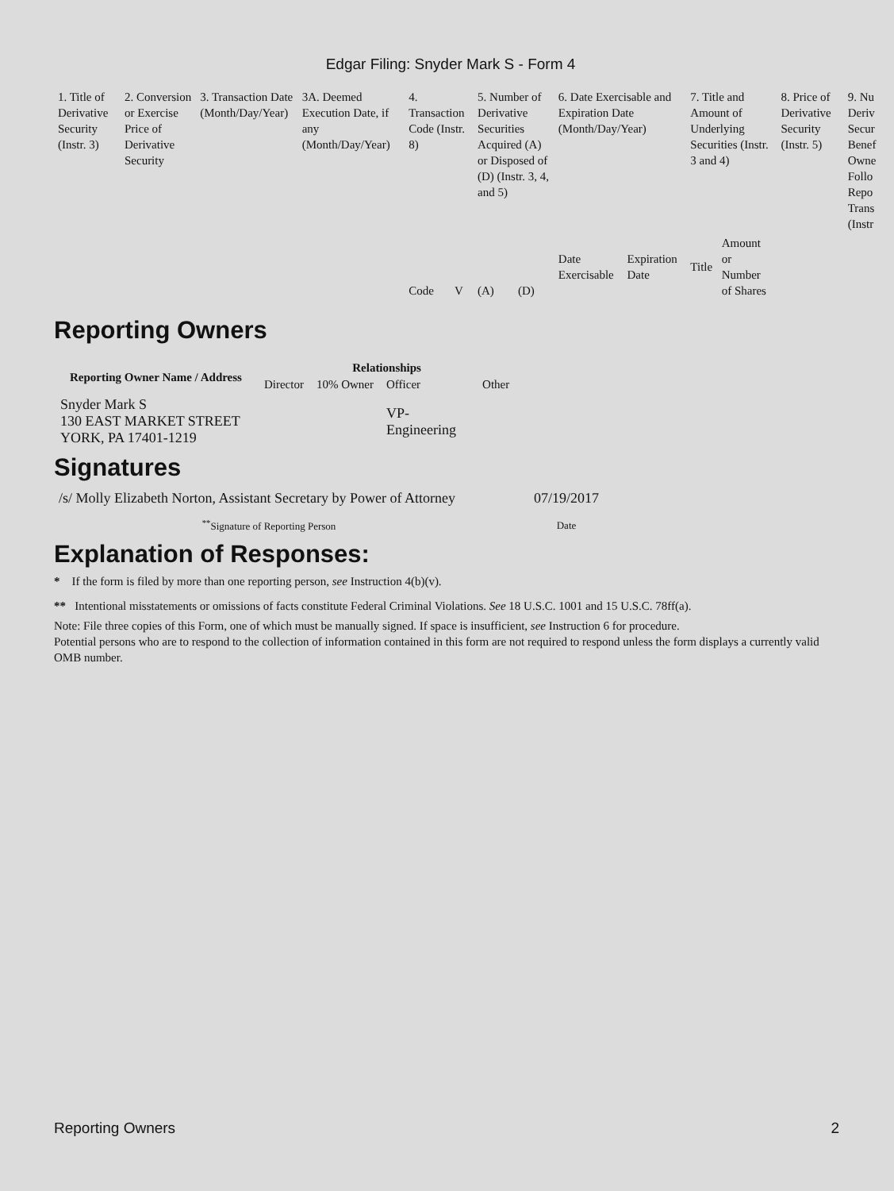Edgar Filing: Snyder Mark S - Form 4
| 1. Title of Derivative Security (Instr. 3) | 2. Conversion or Exercise Price of Derivative Security | 3. Transaction Date (Month/Day/Year) | 3A. Deemed Execution Date, if any (Month/Day/Year) | 4. Transaction Code (Instr. 8) | | 5. Number of Derivative Securities Acquired (A) or Disposed of (D) (Instr. 3, 4, and 5) | | 6. Date Exercisable and Expiration Date (Month/Day/Year) | | 7. Title and Amount of Underlying Securities (Instr. 3 and 4) | | 8. Price of Derivative Security (Instr. 5) | 9. Nu Deriv Secur Benef Owne Follo Repo Trans (Instr |
| | | | | Code | V | (A) | (D) | Date Exercisable | Expiration Date | Title | Amount or Number of Shares | | |
Reporting Owners
| Reporting Owner Name / Address | Relationships | | | |
| --- | --- | --- | --- | --- |
| | Director | 10% Owner | Officer | Other |
| Snyder Mark S 130 EAST MARKET STREET YORK, PA 17401-1219 | | | VP- Engineering | |
Signatures
| /s/ Molly Elizabeth Norton, Assistant Secretary by Power of Attorney | 07/19/2017 |
| <sup>**</sup> Signature of Reporting Person | Date |
Explanation of Responses:
* If the form is filed by more than one reporting person, see Instruction 4(b)(v).
** Intentional misstatements or omissions of facts constitute Federal Criminal Violations. See 18 U.S.C. 1001 and 15 U.S.C. 78ff(a).
Note: File three copies of this Form, one of which must be manually signed. If space is insufficient, see Instruction 6 for procedure.
Potential persons who are to respond to the collection of information contained in this form are not required to respond unless the form displays a currently valid OMB number.
Reporting Owners 2